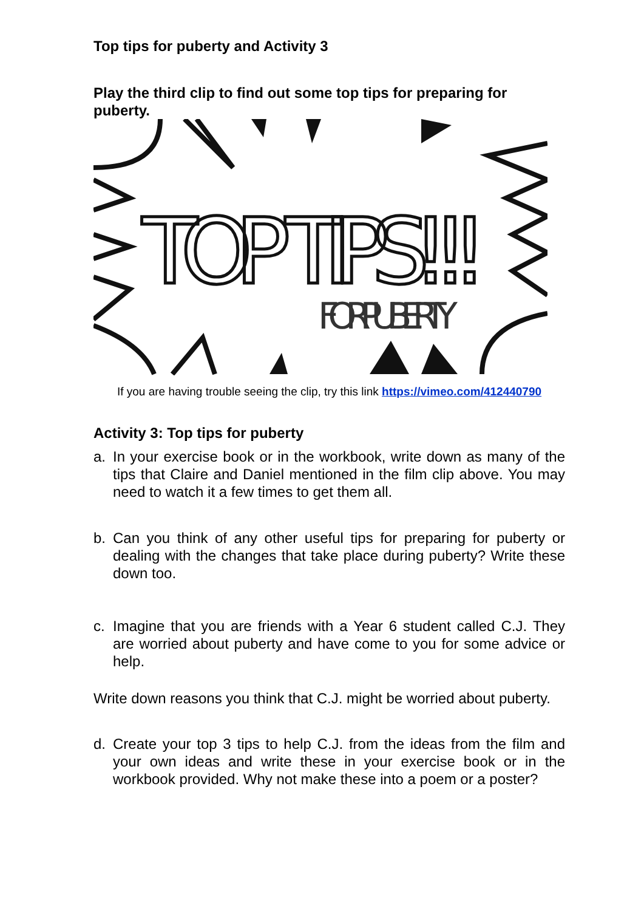Top tips for puberty and Activity 3
Play the third clip to find out some top tips for preparing for puberty.
TOP TIPS!!!
FOR PUBERTY
If you are having trouble seeing the clip, try this link https://vimeo.com/412440790
Activity 3: Top tips for puberty
a. In your exercise book or in the workbook, write down as many of the tips that Claire and Daniel mentioned in the film clip above. You may need to watch it a few times to get them all.
b. Can you think of any other useful tips for preparing for puberty or dealing with the changes that take place during puberty? Write these down too.
c. Imagine that you are friends with a Year 6 student called C.J. They are worried about puberty and have come to you for some advice or help.
Write down reasons you think that C.J. might be worried about puberty.
d. Create your top 3 tips to help C.J. from the ideas from the film and your own ideas and write these in your exercise book or in the workbook provided. Why not make these into a poem or a poster?